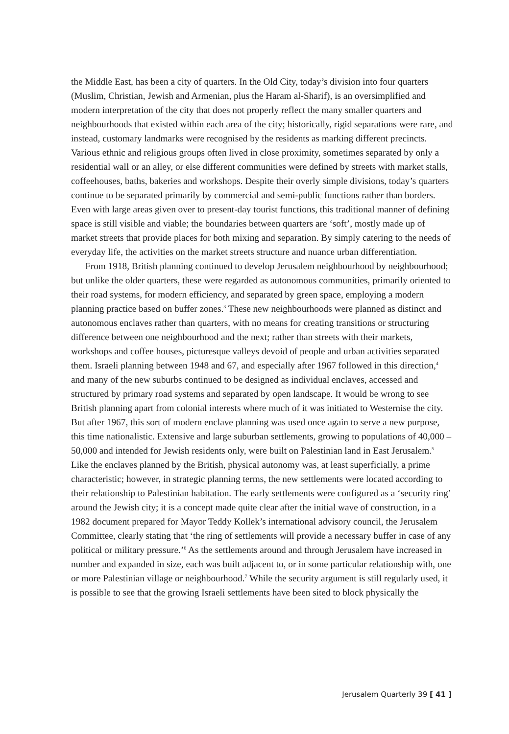the Middle East, has been a city of quarters. In the Old City, today’s division into four quarters (Muslim, Christian, Jewish and Armenian, plus the Haram al-Sharif), is an oversimplified and modern interpretation of the city that does not properly reflect the many smaller quarters and neighbourhoods that existed within each area of the city; historically, rigid separations were rare, and instead, customary landmarks were recognised by the residents as marking different precincts. Various ethnic and religious groups often lived in close proximity, sometimes separated by only a residential wall or an alley, or else different communities were defined by streets with market stalls, coffeehouses, baths, bakeries and workshops. Despite their overly simple divisions, today’s quarters continue to be separated primarily by commercial and semi-public functions rather than borders. Even with large areas given over to present-day tourist functions, this traditional manner of defining space is still visible and viable; the boundaries between quarters are ‘soft’, mostly made up of market streets that provide places for both mixing and separation. By simply catering to the needs of everyday life, the activities on the market streets structure and nuance urban differentiation.
From 1918, British planning continued to develop Jerusalem neighbourhood by neighbourhood; but unlike the older quarters, these were regarded as autonomous communities, primarily oriented to their road systems, for modern efficiency, and separated by green space, employing a modern planning practice based on buffer zones.<sup>3</sup> These new neighbourhoods were planned as distinct and autonomous enclaves rather than quarters, with no means for creating transitions or structuring difference between one neighbourhood and the next; rather than streets with their markets, workshops and coffee houses, picturesque valleys devoid of people and urban activities separated them. Israeli planning between 1948 and 67, and especially after 1967 followed in this direction,<sup>4</sup> and many of the new suburbs continued to be designed as individual enclaves, accessed and structured by primary road systems and separated by open landscape. It would be wrong to see British planning apart from colonial interests where much of it was initiated to Westernise the city. But after 1967, this sort of modern enclave planning was used once again to serve a new purpose, this time nationalistic. Extensive and large suburban settlements, growing to populations of 40,000 – 50,000 and intended for Jewish residents only, were built on Palestinian land in East Jerusalem.<sup>5</sup> Like the enclaves planned by the British, physical autonomy was, at least superficially, a prime characteristic; however, in strategic planning terms, the new settlements were located according to their relationship to Palestinian habitation. The early settlements were configured as a ‘security ring’ around the Jewish city; it is a concept made quite clear after the initial wave of construction, in a 1982 document prepared for Mayor Teddy Kollek’s international advisory council, the Jerusalem Committee, clearly stating that ‘the ring of settlements will provide a necessary buffer in case of any political or military pressure.’<sup>6</sup> As the settlements around and through Jerusalem have increased in number and expanded in size, each was built adjacent to, or in some particular relationship with, one or more Palestinian village or neighbourhood.<sup>7</sup> While the security argument is still regularly used, it is possible to see that the growing Israeli settlements have been sited to block physically the
Jerusalem Quarterly 39 [ 41 ]